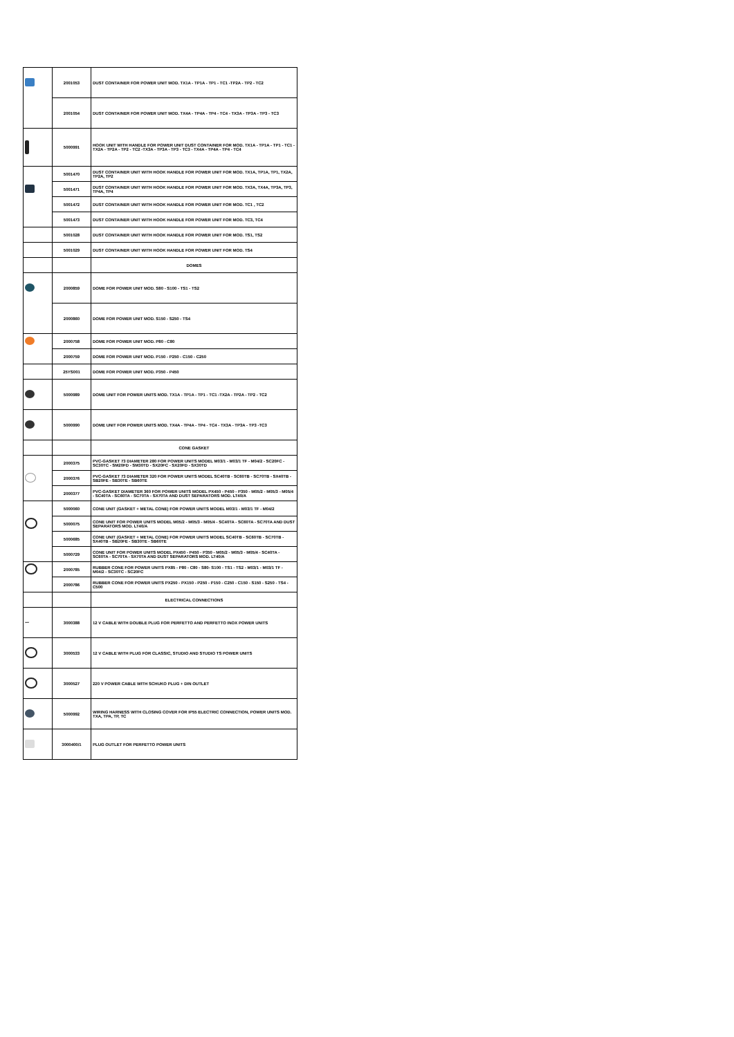| | 2001053 | DUST CONTAINER FOR POWER UNIT MOD. TX1A - TP1A - TP1 - TC1 -TP2A - TP2 - TC2 |
| | 2001054 | DUST CONTAINER FOR POWER UNIT MOD. TX4A - TP4A - TP4 - TC4 - TX3A - TP3A - TP3 - TC3 |
| | 5000991 | HOOK UNIT WITH HANDLE FOR POWER UNIT DUST CONTAINER FOR MOD. TX1A - TP1A - TP1 - TC1 -TX2A - TP2A - TP2 - TC2 -TX3A - TP3A - TP3 - TC3 - TX4A - TP4A - TP4 - TC4 |
| | 5001470 | DUST CONTAINER UNIT WITH HOOK HANDLE FOR POWER UNIT FOR MOD. TX1A, TP1A, TP1, TX2A, TP2A, TP2 |
| | 5001471 | DUST CONTAINER UNIT WITH HOOK HANDLE FOR POWER UNIT FOR MOD. TX3A, TX4A, TP3A, TP3, TP4A, TP4 |
| | 5001472 | DUST CONTAINER UNIT WITH HOOK HANDLE FOR POWER UNIT FOR MOD. TC1 , TC2 |
| | 5001473 | DUST CONTAINER UNIT WITH HOOK HANDLE FOR POWER UNIT FOR MOD. TC3, TC4 |
| | 5001028 | DUST CONTAINER UNIT WITH HOOK HANDLE FOR POWER UNIT FOR MOD. TS1, TS2 |
| | 5001029 | DUST CONTAINER UNIT WITH HOOK HANDLE FOR POWER UNIT FOR MOD. TS4 |
| | | DOMES |
| | 2000859 | DOME FOR POWER UNIT MOD. S80 - S100 - TS1 - TS2 |
| | 2000860 | DOME FOR POWER UNIT MOD. S150 - S250 - TS4 |
| | 2000758 | DOME FOR POWER UNIT MOD. P80 - C80 |
| | 2000759 | DOME FOR POWER UNIT MOD. P150 - P250 - C150 - C250 |
| | 25YS001 | DOME FOR POWER UNIT MOD. P350 - P450 |
| | 5000989 | DOME UNIT FOR POWER UNITS MOD. TX1A - TP1A - TP1 - TC1 -TX2A - TP2A - TP2 - TC2 |
| | 5000990 | DOME UNIT FOR POWER UNITS MOD. TX4A - TP4A - TP4 - TC4 - TX3A - TP3A - TP3 -TC3 |
| | | CONE GASKET |
| | 2000375 | PVC-GASKET 73 DIAMETER 280 FOR POWER UNITS MODEL M03/1 - M03/1 TF - M04/2 - SC20FC - SC30TC - SM20FD - SM30TD - SX20FC - SX20FD - SX30TD |
| | 2000376 | PVC-GASKET 73 DIAMETER 320 FOR POWER UNITS MODEL SC40TB - SC60TB - SC70TB - SX40TB - SB20FE - SB30TE - SB60TE |
| | 2000377 | PVC-GASKET DIAMETER 360 FOR POWER UNITS MODEL PX450 - P450 - P350 - M05/2 - M05/3 - M05/4 - SC40TA - SC60TA - SC70TA - SX70TA AND DUST SEPARATORS MOD. LT40/A |
| | 5000060 | CONE UNIT (GASKET + METAL CONE) FOR POWER UNITS MODEL M03/1 - M03/1 TF - M04/2 |
| | 5000075 | CONE UNIT FOR POWER UNITS MODEL M05/2 - M05/3 - M05/4 - SC40TA - SC60TA - SC70TA AND DUST SEPARATORS MOD. LT40/A |
| | 5000685 | CONE UNIT (GASKET + METAL CONE) FOR POWER UNITS MODEL SC40TB - SC60TB - SC70TB - SX40TB - SB20FE - SB30TE - SB60TE |
| | 5000729 | CONE UNIT FOR POWER UNITS MODEL PX450 - P450 - P350 - M05/2 - M05/3 - M05/4 - SC40TA - SC60TA - SC70TA - SX70TA AND DUST SEPARATORS MOD. LT40/A |
| | 2000785 | RUBBER CONE FOR POWER UNITS PX85 - P80 - C80 - S80- S100 - TS1 - TS2 - M03/1 - M03/1 TF - M04/2 - SC30TC - SC20FC |
| | 2000786 | RUBBER CONE FOR POWER UNITS PX250 - PX150 - P250 - P150 - C250 - C150 - S150 - S250 - TS4 - C500 |
| | | ELECTRICAL CONNECTIONS |
| 〰 | 3000388 | 12 V CABLE WITH DOUBLE PLUG FOR PERFETTO AND PERFETTO INOX POWER UNITS |
| | 3000533 | 12 V CABLE WITH PLUG FOR CLASSIC, STUDIO AND STUDIO TS POWER UNITS |
| | 3000527 | 220 V POWER CABLE WITH SCHUKO PLUG + DIN OUTLET |
| | 5000992 | WIRING HARNESS WITH CLOSING COVER FOR IP55 ELECTRIC CONNECTION, POWER UNITS MOD. TXA, TPA, TP, TC |
| | 3000400/1 | PLUG OUTLET FOR PERFETTO POWER UNITS |